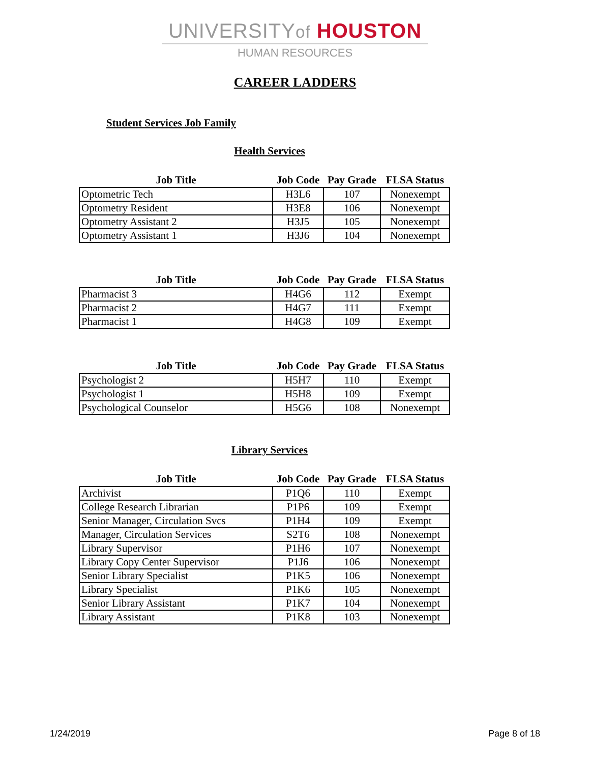UNIVERSITYof HOUSTON
HUMAN RESOURCES
CAREER LADDERS
Student Services Job Family
Health Services
| Job Title | Job Code | Pay Grade | FLSA Status |
| --- | --- | --- | --- |
| Optometric Tech | H3L6 | 107 | Nonexempt |
| Optometry Resident | H3E8 | 106 | Nonexempt |
| Optometry Assistant 2 | H3J5 | 105 | Nonexempt |
| Optometry Assistant 1 | H3J6 | 104 | Nonexempt |
| Job Title | Job Code | Pay Grade | FLSA Status |
| --- | --- | --- | --- |
| Pharmacist 3 | H4G6 | 112 | Exempt |
| Pharmacist 2 | H4G7 | 111 | Exempt |
| Pharmacist 1 | H4G8 | 109 | Exempt |
| Job Title | Job Code | Pay Grade | FLSA Status |
| --- | --- | --- | --- |
| Psychologist 2 | H5H7 | 110 | Exempt |
| Psychologist 1 | H5H8 | 109 | Exempt |
| Psychological Counselor | H5G6 | 108 | Nonexempt |
Library Services
| Job Title | Job Code | Pay Grade | FLSA Status |
| --- | --- | --- | --- |
| Archivist | P1Q6 | 110 | Exempt |
| College Research Librarian | P1P6 | 109 | Exempt |
| Senior Manager, Circulation Svcs | P1H4 | 109 | Exempt |
| Manager, Circulation Services | S2T6 | 108 | Nonexempt |
| Library Supervisor | P1H6 | 107 | Nonexempt |
| Library Copy Center Supervisor | P1J6 | 106 | Nonexempt |
| Senior Library Specialist | P1K5 | 106 | Nonexempt |
| Library Specialist | P1K6 | 105 | Nonexempt |
| Senior Library Assistant | P1K7 | 104 | Nonexempt |
| Library Assistant | P1K8 | 103 | Nonexempt |
1/24/2019 Page 8 of 18